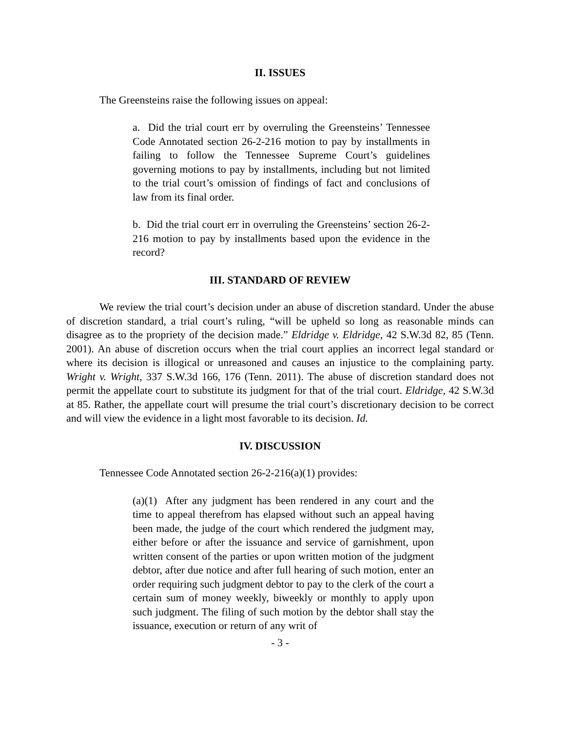II. ISSUES
The Greensteins raise the following issues on appeal:
a. Did the trial court err by overruling the Greensteins’ Tennessee Code Annotated section 26-2-216 motion to pay by installments in failing to follow the Tennessee Supreme Court’s guidelines governing motions to pay by installments, including but not limited to the trial court’s omission of findings of fact and conclusions of law from its final order.
b. Did the trial court err in overruling the Greensteins’ section 26-2-216 motion to pay by installments based upon the evidence in the record?
III. STANDARD OF REVIEW
We review the trial court’s decision under an abuse of discretion standard. Under the abuse of discretion standard, a trial court’s ruling, “will be upheld so long as reasonable minds can disagree as to the propriety of the decision made.” Eldridge v. Eldridge, 42 S.W.3d 82, 85 (Tenn. 2001). An abuse of discretion occurs when the trial court applies an incorrect legal standard or where its decision is illogical or unreasoned and causes an injustice to the complaining party. Wright v. Wright, 337 S.W.3d 166, 176 (Tenn. 2011). The abuse of discretion standard does not permit the appellate court to substitute its judgment for that of the trial court. Eldridge, 42 S.W.3d at 85. Rather, the appellate court will presume the trial court’s discretionary decision to be correct and will view the evidence in a light most favorable to its decision. Id.
IV. DISCUSSION
Tennessee Code Annotated section 26-2-216(a)(1) provides:
(a)(1) After any judgment has been rendered in any court and the time to appeal therefrom has elapsed without such an appeal having been made, the judge of the court which rendered the judgment may, either before or after the issuance and service of garnishment, upon written consent of the parties or upon written motion of the judgment debtor, after due notice and after full hearing of such motion, enter an order requiring such judgment debtor to pay to the clerk of the court a certain sum of money weekly, biweekly or monthly to apply upon such judgment. The filing of such motion by the debtor shall stay the issuance, execution or return of any writ of
- 3 -